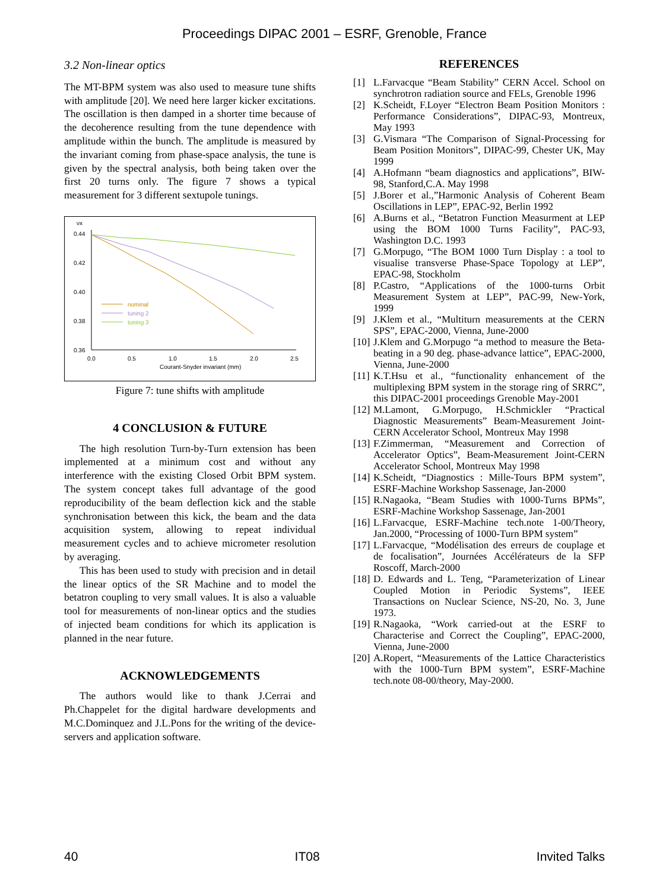Proceedings DIPAC 2001 – ESRF, Grenoble, France
3.2 Non-linear optics
The MT-BPM system was also used to measure tune shifts with amplitude [20]. We need here larger kicker excitations. The oscillation is then damped in a shorter time because of the decoherence resulting from the tune dependence with amplitude within the bunch. The amplitude is measured by the invariant coming from phase-space analysis, the tune is given by the spectral analysis, both being taken over the first 20 turns only. The figure 7 shows a typical measurement for 3 different sextupole tunings.
νx
0.44
0.42
0.40
0.38
0.36
0.0
0.5
1.0
1.5
2.0
2.5
Courant-Snyder invariant (mm)
nominal
tuning 2
tuning 3
Figure 7: tune shifts with amplitude
4 CONCLUSION & FUTURE
The high resolution Turn-by-Turn extension has been implemented at a minimum cost and without any interference with the existing Closed Orbit BPM system. The system concept takes full advantage of the good reproducibility of the beam deflection kick and the stable synchronisation between this kick, the beam and the data acquisition system, allowing to repeat individual measurement cycles and to achieve micrometer resolution by averaging.
This has been used to study with precision and in detail the linear optics of the SR Machine and to model the betatron coupling to very small values. It is also a valuable tool for measurements of non-linear optics and the studies of injected beam conditions for which its application is planned in the near future.
ACKNOWLEDGEMENTS
The authors would like to thank J.Cerrai and Ph.Chappelet for the digital hardware developments and M.C.Dominquez and J.L.Pons for the writing of the device-servers and application software.
REFERENCES
[1] L.Farvacque “Beam Stability” CERN Accel. School on synchrotron radiation source and FELs, Grenoble 1996
[2] K.Scheidt, F.Loyer “Electron Beam Position Monitors : Performance Considerations”, DIPAC-93, Montreux, May 1993
[3] G.Vismara “The Comparison of Signal-Processing for Beam Position Monitors”, DIPAC-99, Chester UK, May 1999
[4] A.Hofmann “beam diagnostics and applications”, BIW-98, Stanford,C.A. May 1998
[5] J.Borer et al.,”Harmonic Analysis of Coherent Beam Oscillations in LEP”, EPAC-92, Berlin 1992
[6] A.Burns et al., “Betatron Function Measurment at LEP using the BOM 1000 Turns Facility”, PAC-93, Washington D.C. 1993
[7] G.Morpugo, “The BOM 1000 Turn Display : a tool to visualise transverse Phase-Space Topology at LEP”, EPAC-98, Stockholm
[8] P.Castro, “Applications of the 1000-turns Orbit Measurement System at LEP”, PAC-99, New-York, 1999
[9] J.Klem et al., “Multiturn measurements at the CERN SPS”, EPAC-2000, Vienna, June-2000
[10] J.Klem and G.Morpugo “a method to measure the Beta-beating in a 90 deg. phase-advance lattice”, EPAC-2000, Vienna, June-2000
[11] K.T.Hsu et al., “functionality enhancement of the multiplexing BPM system in the storage ring of SRRC”, this DIPAC-2001 proceedings Grenoble May-2001
[12] M.Lamont, G.Morpugo, H.Schmickler “Practical Diagnostic Measurements” Beam-Measurement Joint-CERN Accelerator School, Montreux May 1998
[13] F.Zimmerman, “Measurement and Correction of Accelerator Optics”, Beam-Measurement Joint-CERN Accelerator School, Montreux May 1998
[14] K.Scheidt, “Diagnostics : Mille-Tours BPM system”, ESRF-Machine Workshop Sassenage, Jan-2000
[15] R.Nagaoka, “Beam Studies with 1000-Turns BPMs”, ESRF-Machine Workshop Sassenage, Jan-2001
[16] L.Farvacque, ESRF-Machine tech.note 1-00/Theory, Jan.2000, “Processing of 1000-Turn BPM system”
[17] L.Farvacque, “Modélisation des erreurs de couplage et de focalisation”, Journées Accélérateurs de la SFP Roscoff, March-2000
[18] D. Edwards and L. Teng, “Parameterization of Linear Coupled Motion in Periodic Systems”, IEEE Transactions on Nuclear Science, NS-20, No. 3, June 1973.
[19] R.Nagaoka, “Work carried-out at the ESRF to Characterise and Correct the Coupling”, EPAC-2000, Vienna, June-2000
[20] A.Ropert, “Measurements of the Lattice Characteristics with the 1000-Turn BPM system”, ESRF-Machine tech.note 08-00/theory, May-2000.
40 IT08 Invited Talks